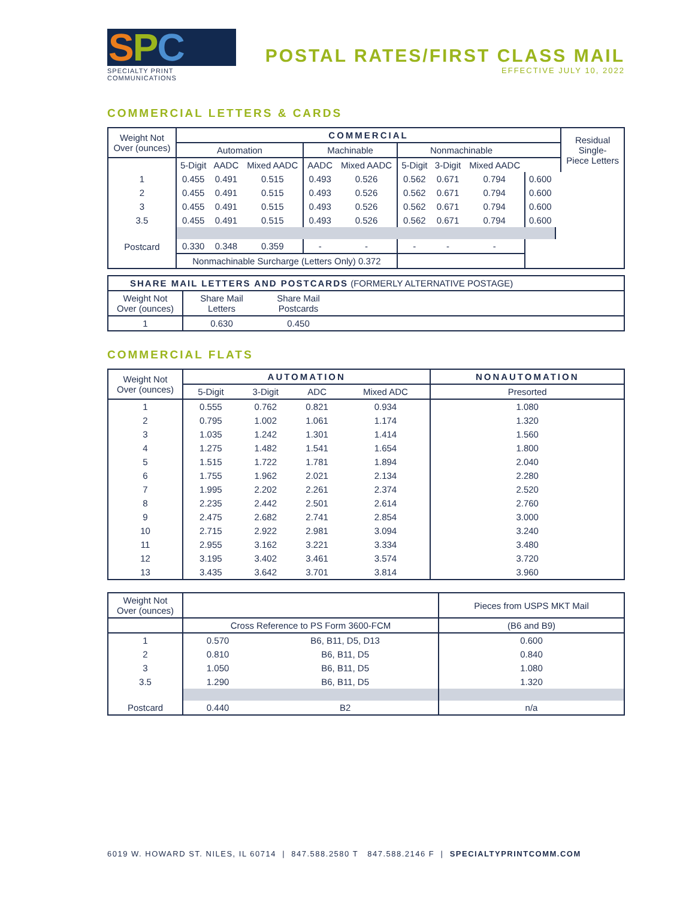SPC
SPECIALTY PRINT COMMUNICATIONS
POSTAL RATES/FIRST CLASS MAIL
EFFECTIVE JULY 10, 2022
COMMERCIAL LETTERS & CARDS
| Weight Not Over (ounces) | COMMERCIAL | | | | | | | | | | Residual Single- Piece Letters |
| --- | --- | --- | --- | --- | --- | --- | --- | --- | --- | --- | --- |
| | Automation | | | Machinable | | Nonmachinable | | | | | |
| | 5-Digit | AADC | Mixed AADC | AADC | Mixed AADC | 5-Digit | 3-Digit | Mixed AADC | | | |
| 1 | 0.455 | 0.491 | 0.515 | 0.493 | 0.526 | 0.562 | 0.671 | 0.794 | 0.600 | | |
| 2 | 0.455 | 0.491 | 0.515 | 0.493 | 0.526 | 0.562 | 0.671 | 0.794 | 0.600 | | |
| 3 | 0.455 | 0.491 | 0.515 | 0.493 | 0.526 | 0.562 | 0.671 | 0.794 | 0.600 | | |
| 3.5 | 0.455 | 0.491 | 0.515 | 0.493 | 0.526 | 0.562 | 0.671 | 0.794 | 0.600 | | |
| Postcard | 0.330 | 0.348 | 0.359 | - | - | - | - | - | | | |
| | Nonmachinable Surcharge (Letters Only) 0.372 | | | | | | | | | | |
| SHARE MAIL LETTERS AND POSTCARDS (FORMERLY ALTERNATIVE POSTAGE) | | | |
| --- | --- | --- | --- |
| Weight Not Over (ounces) | Share Mail Letters | Share Mail Postcards | |
| 1 | 0.630 | 0.450 | |
COMMERCIAL FLATS
| Weight Not Over (ounces) | AUTOMATION | | | | NONAUTOMATION |
| --- | --- | --- | --- | --- | --- |
| | 5-Digit | 3-Digit | ADC | Mixed ADC | Presorted |
| 1 | 0.555 | 0.762 | 0.821 | 0.934 | 1.080 |
| 2 | 0.795 | 1.002 | 1.061 | 1.174 | 1.320 |
| 3 | 1.035 | 1.242 | 1.301 | 1.414 | 1.560 |
| 4 | 1.275 | 1.482 | 1.541 | 1.654 | 1.800 |
| 5 | 1.515 | 1.722 | 1.781 | 1.894 | 2.040 |
| 6 | 1.755 | 1.962 | 2.021 | 2.134 | 2.280 |
| 7 | 1.995 | 2.202 | 2.261 | 2.374 | 2.520 |
| 8 | 2.235 | 2.442 | 2.501 | 2.614 | 2.760 |
| 9 | 2.475 | 2.682 | 2.741 | 2.854 | 3.000 |
| 10 | 2.715 | 2.922 | 2.981 | 3.094 | 3.240 |
| 11 | 2.955 | 3.162 | 3.221 | 3.334 | 3.480 |
| 12 | 3.195 | 3.402 | 3.461 | 3.574 | 3.720 |
| 13 | 3.435 | 3.642 | 3.701 | 3.814 | 3.960 |
| Weight Not Over (ounces) | | | Pieces from USPS MKT Mail |
| --- | --- | --- | --- |
| | Cross Reference to PS Form 3600-FCM | | (B6 and B9) |
| 1 | 0.570 | B6, B11, D5, D13 | 0.600 |
| 2 | 0.810 | B6, B11, D5 | 0.840 |
| 3 | 1.050 | B6, B11, D5 | 1.080 |
| 3.5 | 1.290 | B6, B11, D5 | 1.320 |
| Postcard | 0.440 | B2 | n/a |
6019 W. HOWARD ST. NILES, IL 60714 | 847.588.2580 T 847.588.2146 F | SPECIALTYPRINTCOMM.COM